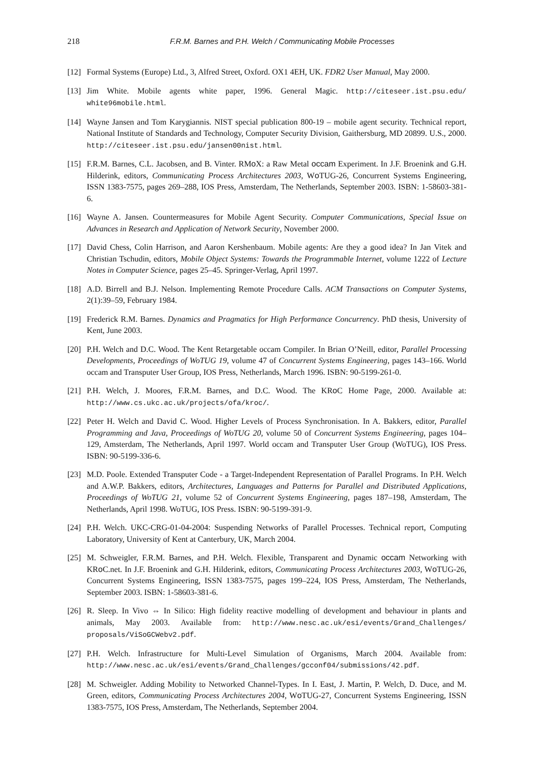218 F.R.M. Barnes and P.H. Welch / Communicating Mobile Processes
[12] Formal Systems (Europe) Ltd., 3, Alfred Street, Oxford. OX1 4EH, UK. FDR2 User Manual, May 2000.
[13] Jim White. Mobile agents white paper, 1996. General Magic. http://citeseer.ist.psu.edu/ white96mobile.html.
[14] Wayne Jansen and Tom Karygiannis. NIST special publication 800-19 – mobile agent security. Technical report, National Institute of Standards and Technology, Computer Security Division, Gaithersburg, MD 20899. U.S., 2000. http://citeseer.ist.psu.edu/jansen00nist.html.
[15] F.R.M. Barnes, C.L. Jacobsen, and B. Vinter. RMo X: a Raw Metal occam Experiment. In J.F. Broenink and G.H. Hilderink, editors, Communicating Process Architectures 2003, Wo TUG-26, Concurrent Systems Engineering, ISSN 1383-7575, pages 269–288, IOS Press, Amsterdam, The Netherlands, September 2003. ISBN: 1-58603-381-6.
[16] Wayne A. Jansen. Countermeasures for Mobile Agent Security. Computer Communications, Special Issue on Advances in Research and Application of Network Security, November 2000.
[17] David Chess, Colin Harrison, and Aaron Kershenbaum. Mobile agents: Are they a good idea? In Jan Vitek and Christian Tschudin, editors, Mobile Object Systems: Towards the Programmable Internet, volume 1222 of Lecture Notes in Computer Science, pages 25–45. Springer-Verlag, April 1997.
[18] A.D. Birrell and B.J. Nelson. Implementing Remote Procedure Calls. ACM Transactions on Computer Systems, 2(1):39–59, February 1984.
[19] Frederick R.M. Barnes. Dynamics and Pragmatics for High Performance Concurrency. PhD thesis, University of Kent, June 2003.
[20] P.H. Welch and D.C. Wood. The Kent Retargetable occam Compiler. In Brian O’Neill, editor, Parallel Processing Developments, Proceedings of WoTUG 19, volume 47 of Concurrent Systems Engineering, pages 143–166. World occam and Transputer User Group, IOS Press, Netherlands, March 1996. ISBN: 90-5199-261-0.
[21] P.H. Welch, J. Moores, F.R.M. Barnes, and D.C. Wood. The KRo C Home Page, 2000. Available at: http://www.cs.ukc.ac.uk/projects/ofa/kroc/.
[22] Peter H. Welch and David C. Wood. Higher Levels of Process Synchronisation. In A. Bakkers, editor, Parallel Programming and Java, Proceedings of WoTUG 20, volume 50 of Concurrent Systems Engineering, pages 104–129, Amsterdam, The Netherlands, April 1997. World occam and Transputer User Group (WoTUG), IOS Press. ISBN: 90-5199-336-6.
[23] M.D. Poole. Extended Transputer Code - a Target-Independent Representation of Parallel Programs. In P.H. Welch and A.W.P. Bakkers, editors, Architectures, Languages and Patterns for Parallel and Distributed Applications, Proceedings of WoTUG 21, volume 52 of Concurrent Systems Engineering, pages 187–198, Amsterdam, The Netherlands, April 1998. WoTUG, IOS Press. ISBN: 90-5199-391-9.
[24] P.H. Welch. UKC-CRG-01-04-2004: Suspending Networks of Parallel Processes. Technical report, Computing Laboratory, University of Kent at Canterbury, UK, March 2004.
[25] M. Schweigler, F.R.M. Barnes, and P.H. Welch. Flexible, Transparent and Dynamic occam Networking with KRo C.net. In J.F. Broenink and G.H. Hilderink, editors, Communicating Process Architectures 2003, Wo TUG-26, Concurrent Systems Engineering, ISSN 1383-7575, pages 199–224, IOS Press, Amsterdam, The Netherlands, September 2003. ISBN: 1-58603-381-6.
[26] R. Sleep. In Vivo ⇔ In Silico: High fidelity reactive modelling of development and behaviour in plants and animals, May 2003. Available from: http://www.nesc.ac.uk/esi/events/Grand_Challenges/ proposals/ViSoGCWebv2.pdf.
[27] P.H. Welch. Infrastructure for Multi-Level Simulation of Organisms, March 2004. Available from: http://www.nesc.ac.uk/esi/events/Grand_Challenges/gcconf04/submissions/42.pdf.
[28] M. Schweigler. Adding Mobility to Networked Channel-Types. In I. East, J. Martin, P. Welch, D. Duce, and M. Green, editors, Communicating Process Architectures 2004, Wo TUG-27, Concurrent Systems Engineering, ISSN 1383-7575, IOS Press, Amsterdam, The Netherlands, September 2004.